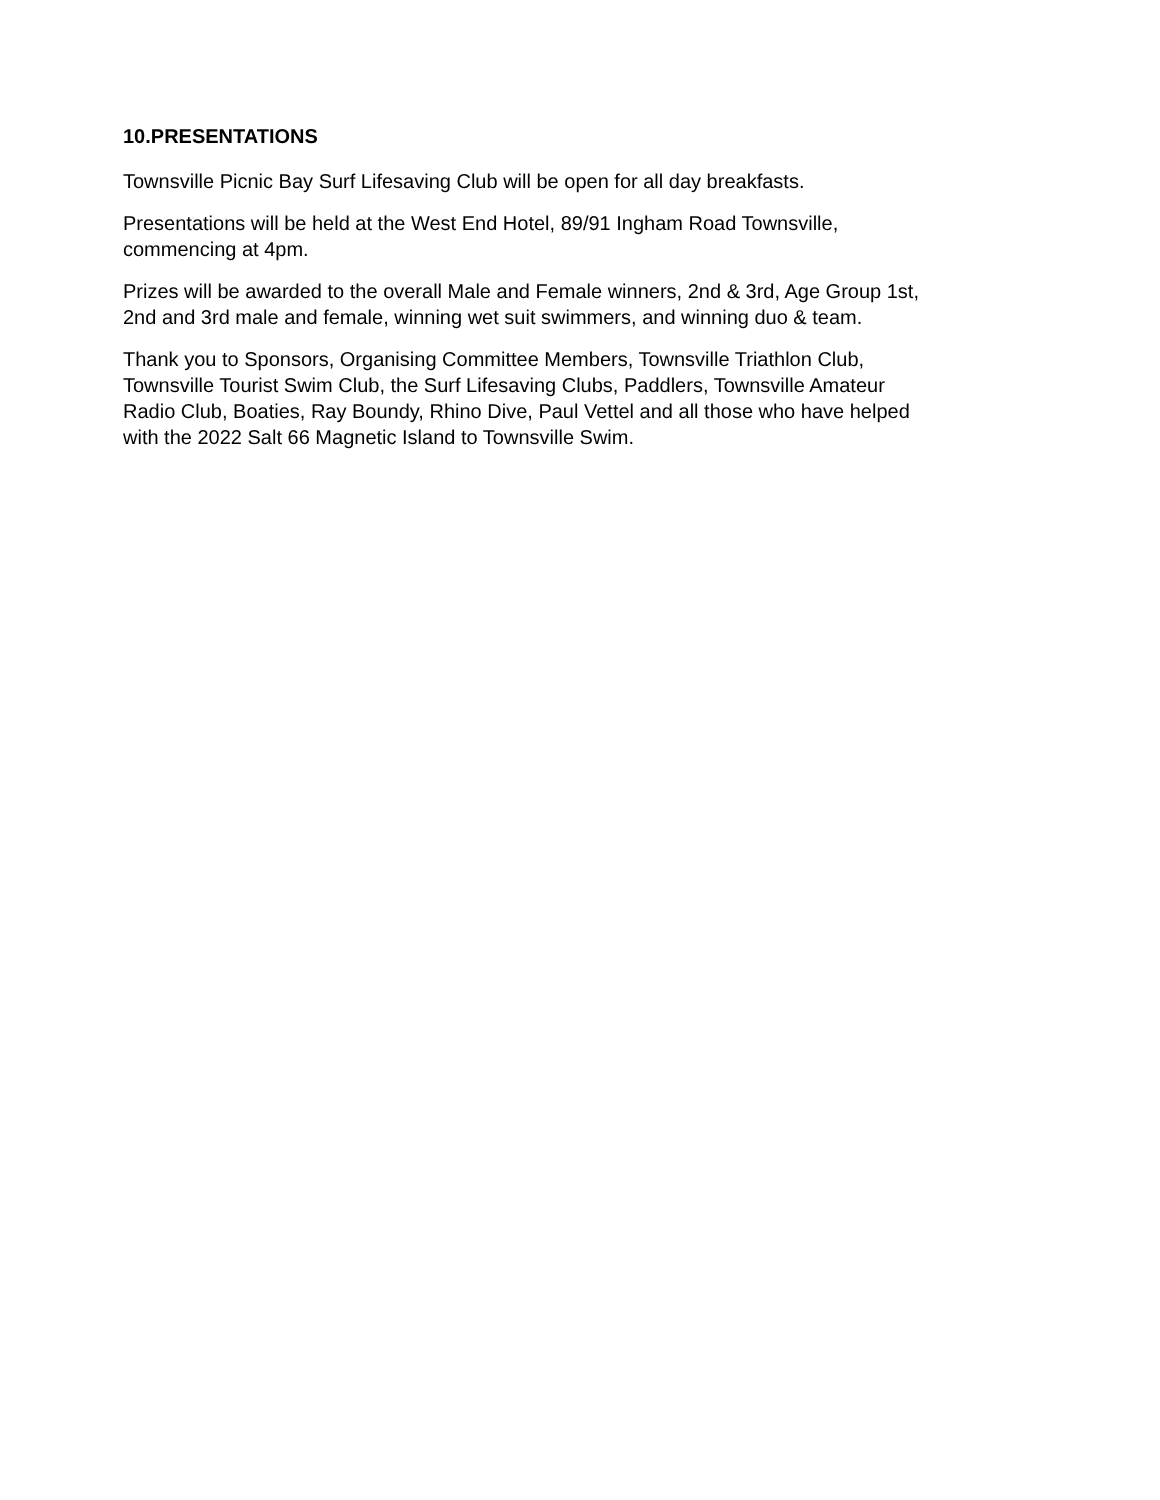10.PRESENTATIONS
Townsville Picnic Bay Surf Lifesaving Club will be open for all day breakfasts.
Presentations will be held at the West End Hotel, 89/91 Ingham Road Townsville,
commencing at 4pm.
Prizes will be awarded to the overall Male and Female winners, 2nd & 3rd, Age Group 1st,
2nd and 3rd male and female, winning wet suit swimmers, and winning duo & team.
Thank you to Sponsors, Organising Committee Members, Townsville Triathlon Club,
Townsville Tourist Swim Club, the Surf Lifesaving Clubs, Paddlers, Townsville Amateur
Radio Club, Boaties, Ray Boundy, Rhino Dive, Paul Vettel and all those who have helped
with the 2022 Salt 66 Magnetic Island to Townsville Swim.